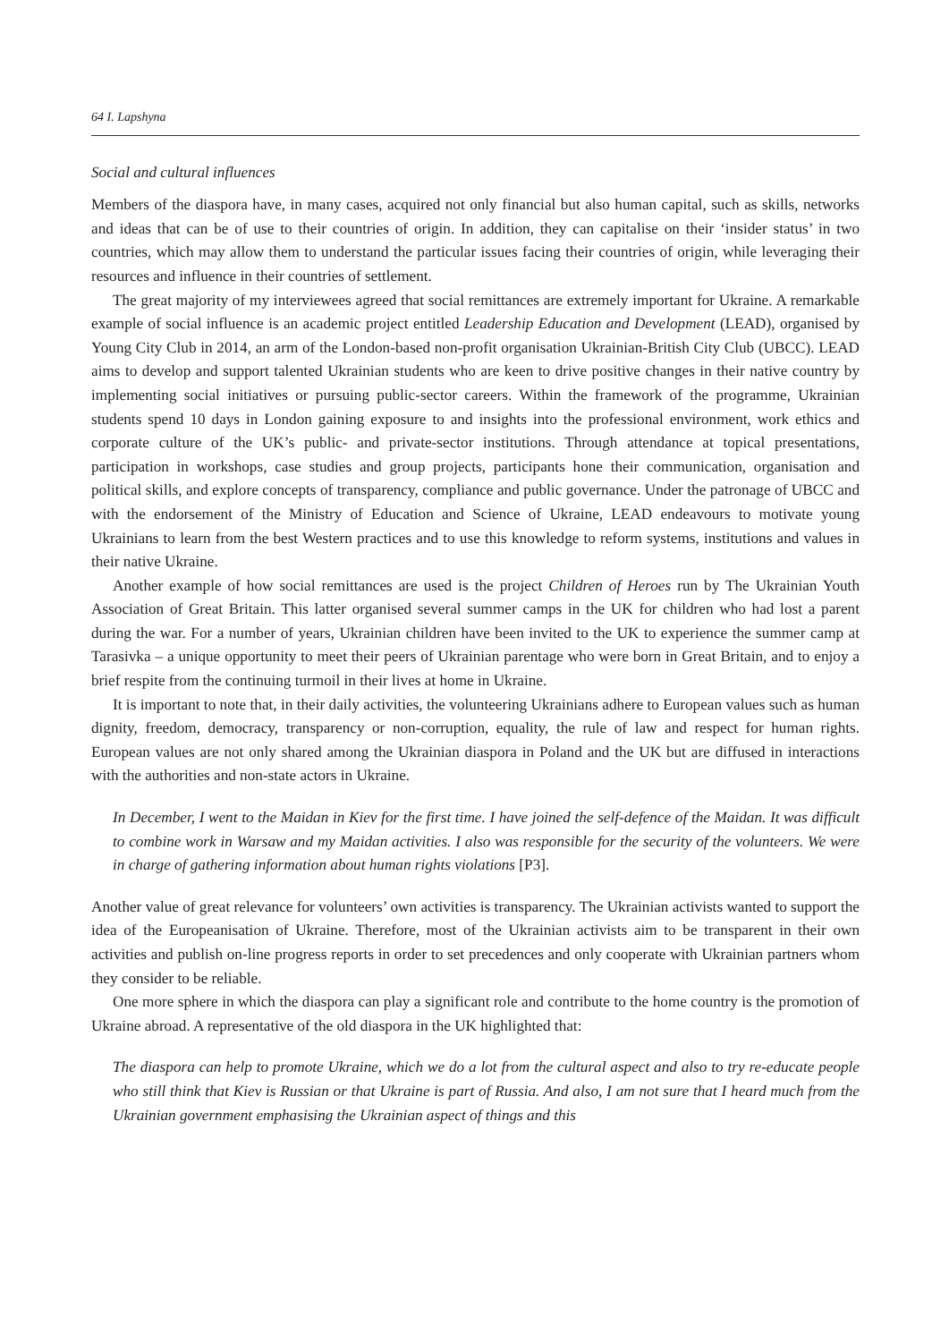64 I. Lapshyna
Social and cultural influences
Members of the diaspora have, in many cases, acquired not only financial but also human capital, such as skills, networks and ideas that can be of use to their countries of origin. In addition, they can capitalise on their ‘insider status’ in two countries, which may allow them to understand the particular issues facing their countries of origin, while leveraging their resources and influence in their countries of settlement.
The great majority of my interviewees agreed that social remittances are extremely important for Ukraine. A remarkable example of social influence is an academic project entitled Leadership Education and Development (LEAD), organised by Young City Club in 2014, an arm of the London-based non-profit organisation Ukrainian-British City Club (UBCC). LEAD aims to develop and support talented Ukrainian students who are keen to drive positive changes in their native country by implementing social initiatives or pursuing public-sector careers. Within the framework of the programme, Ukrainian students spend 10 days in London gaining exposure to and insights into the professional environment, work ethics and corporate culture of the UK’s public- and private-sector institutions. Through attendance at topical presentations, participation in workshops, case studies and group projects, participants hone their communication, organisation and political skills, and explore concepts of transparency, compliance and public governance. Under the patronage of UBCC and with the endorsement of the Ministry of Education and Science of Ukraine, LEAD endeavours to motivate young Ukrainians to learn from the best Western practices and to use this knowledge to reform systems, institutions and values in their native Ukraine.
Another example of how social remittances are used is the project Children of Heroes run by The Ukrainian Youth Association of Great Britain. This latter organised several summer camps in the UK for children who had lost a parent during the war. For a number of years, Ukrainian children have been invited to the UK to experience the summer camp at Tarasivka – a unique opportunity to meet their peers of Ukrainian parentage who were born in Great Britain, and to enjoy a brief respite from the continuing turmoil in their lives at home in Ukraine.
It is important to note that, in their daily activities, the volunteering Ukrainians adhere to European values such as human dignity, freedom, democracy, transparency or non-corruption, equality, the rule of law and respect for human rights. European values are not only shared among the Ukrainian diaspora in Poland and the UK but are diffused in interactions with the authorities and non-state actors in Ukraine.
In December, I went to the Maidan in Kiev for the first time. I have joined the self-defence of the Maidan. It was difficult to combine work in Warsaw and my Maidan activities. I also was responsible for the security of the volunteers. We were in charge of gathering information about human rights violations [P3].
Another value of great relevance for volunteers’ own activities is transparency. The Ukrainian activists wanted to support the idea of the Europeanisation of Ukraine. Therefore, most of the Ukrainian activists aim to be transparent in their own activities and publish on-line progress reports in order to set precedences and only cooperate with Ukrainian partners whom they consider to be reliable.
One more sphere in which the diaspora can play a significant role and contribute to the home country is the promotion of Ukraine abroad. A representative of the old diaspora in the UK highlighted that:
The diaspora can help to promote Ukraine, which we do a lot from the cultural aspect and also to try re-educate people who still think that Kiev is Russian or that Ukraine is part of Russia. And also, I am not sure that I heard much from the Ukrainian government emphasising the Ukrainian aspect of things and this